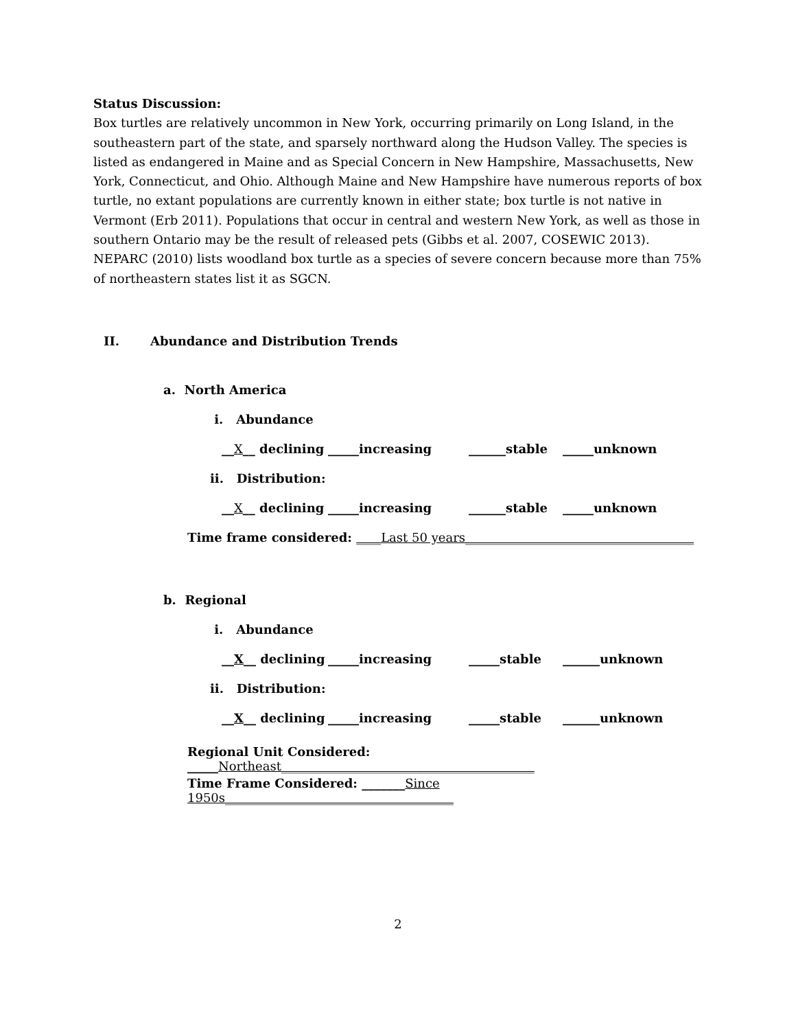Status Discussion:
Box turtles are relatively uncommon in New York, occurring primarily on Long Island, in the southeastern part of the state, and sparsely northward along the Hudson Valley. The species is listed as endangered in Maine and as Special Concern in New Hampshire, Massachusetts, New York, Connecticut, and Ohio. Although Maine and New Hampshire have numerous reports of box turtle, no extant populations are currently known in either state; box turtle is not native in Vermont (Erb 2011). Populations that occur in central and western New York, as well as those in southern Ontario may be the result of released pets (Gibbs et al. 2007, COSEWIC 2013). NEPARC (2010) lists woodland box turtle as a species of severe concern because more than 75% of northeastern states list it as SGCN.
II. Abundance and Distribution Trends
a. North America
i. Abundance
__X__ declining _____increasing ______stable _____unknown
ii. Distribution:
__X__ declining _____increasing ______stable _____unknown
Time frame considered: ____Last 50 years_____________________________________
b. Regional
i. Abundance
__X__ declining _____increasing _____stable ______unknown
ii. Distribution:
__X__ declining _____increasing _____stable ______unknown
Regional Unit Considered: _____Northeast_________________________________________
Time Frame Considered: _______Since 1950s_____________________________________
2